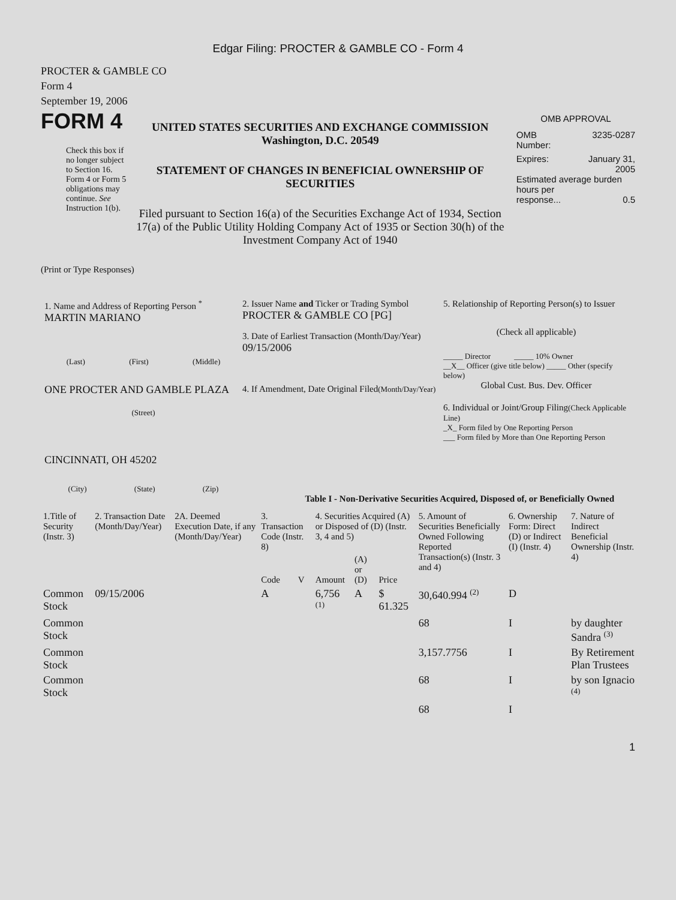Edgar Filing: PROCTER & GAMBLE CO - Form 4
PROCTER & GAMBLE CO
Form 4
September 19, 2006
FORM 4
Check this box if no longer subject to Section 16. Form 4 or Form 5 obligations may continue. See Instruction 1(b).
UNITED STATES SECURITIES AND EXCHANGE COMMISSION
Washington, D.C. 20549
STATEMENT OF CHANGES IN BENEFICIAL OWNERSHIP OF SECURITIES
Filed pursuant to Section 16(a) of the Securities Exchange Act of 1934, Section 17(a) of the Public Utility Holding Company Act of 1935 or Section 30(h) of the Investment Company Act of 1940
OMB APPROVAL
OMB
Number: 3235-0287
Expires: January 31,
2005
Estimated average burden hours per
response... 0.5
(Print or Type Responses)
1. Name and Address of Reporting Person <sup>*</sup>
MARTIN MARIANO
(Last) (First) (Middle)
ONE PROCTER AND GAMBLE PLAZA
(Street)
CINCINNATI, OH 45202
(City) (State) (Zip)
2. Issuer Name and Ticker or Trading Symbol
PROCTER & GAMBLE CO [PG]
3. Date of Earliest Transaction (Month/Day/Year)
09/15/2006
4. If Amendment, Date Original Filed(Month/Day/Year)
5. Relationship of Reporting Person(s) to Issuer
(Check all applicable)
_____ Director _____ 10% Owner
__X__ Officer (give title below) _____ Other (specify below)
Global Cust. Bus. Dev. Officer
6. Individual or Joint/Group Filing(Check Applicable Line)
_X_ Form filed by One Reporting Person
___ Form filed by More than One Reporting Person
Table I - Non-Derivative Securities Acquired, Disposed of, or Beneficially Owned
| 1.Title of Security (Instr. 3) | 2. Transaction Date (Month/Day/Year) | 2A. Deemed Execution Date, if any (Month/Day/Year) | 3. Transaction Code (Instr. 8) | | 4. Securities Acquired (A) or Disposed of (D) (Instr. 3, 4 and 5) | | | 5. Amount of Securities Beneficially Owned Following Reported Transaction(s) (Instr. 3 and 4) | 6. Ownership Form: Direct (D) or Indirect (I) (Instr. 4) | 7. Nature of Indirect Beneficial Ownership (Instr. 4) |
| --- | --- | --- | --- | --- | --- | --- | --- | --- | --- | --- |
| | | | Code | V | Amount | (A) or (D) | Price | | | |
| Common Stock | 09/15/2006 | | A | | 6,756 <sup>(1)</sup> | A | $ 61.325 | 30,640.994 <sup>(2)</sup> | D | |
| Common Stock | | | | | | | | 68 | I | by daughter Sandra <sup>(3)</sup> |
| Common Stock | | | | | | | | 3,157.7756 | I | By Retirement Plan Trustees |
| Common Stock | | | | | | | | 68 | I | by son Ignacio <sup>(4)</sup> |
| | | | | | | | | 68 | I | |
1